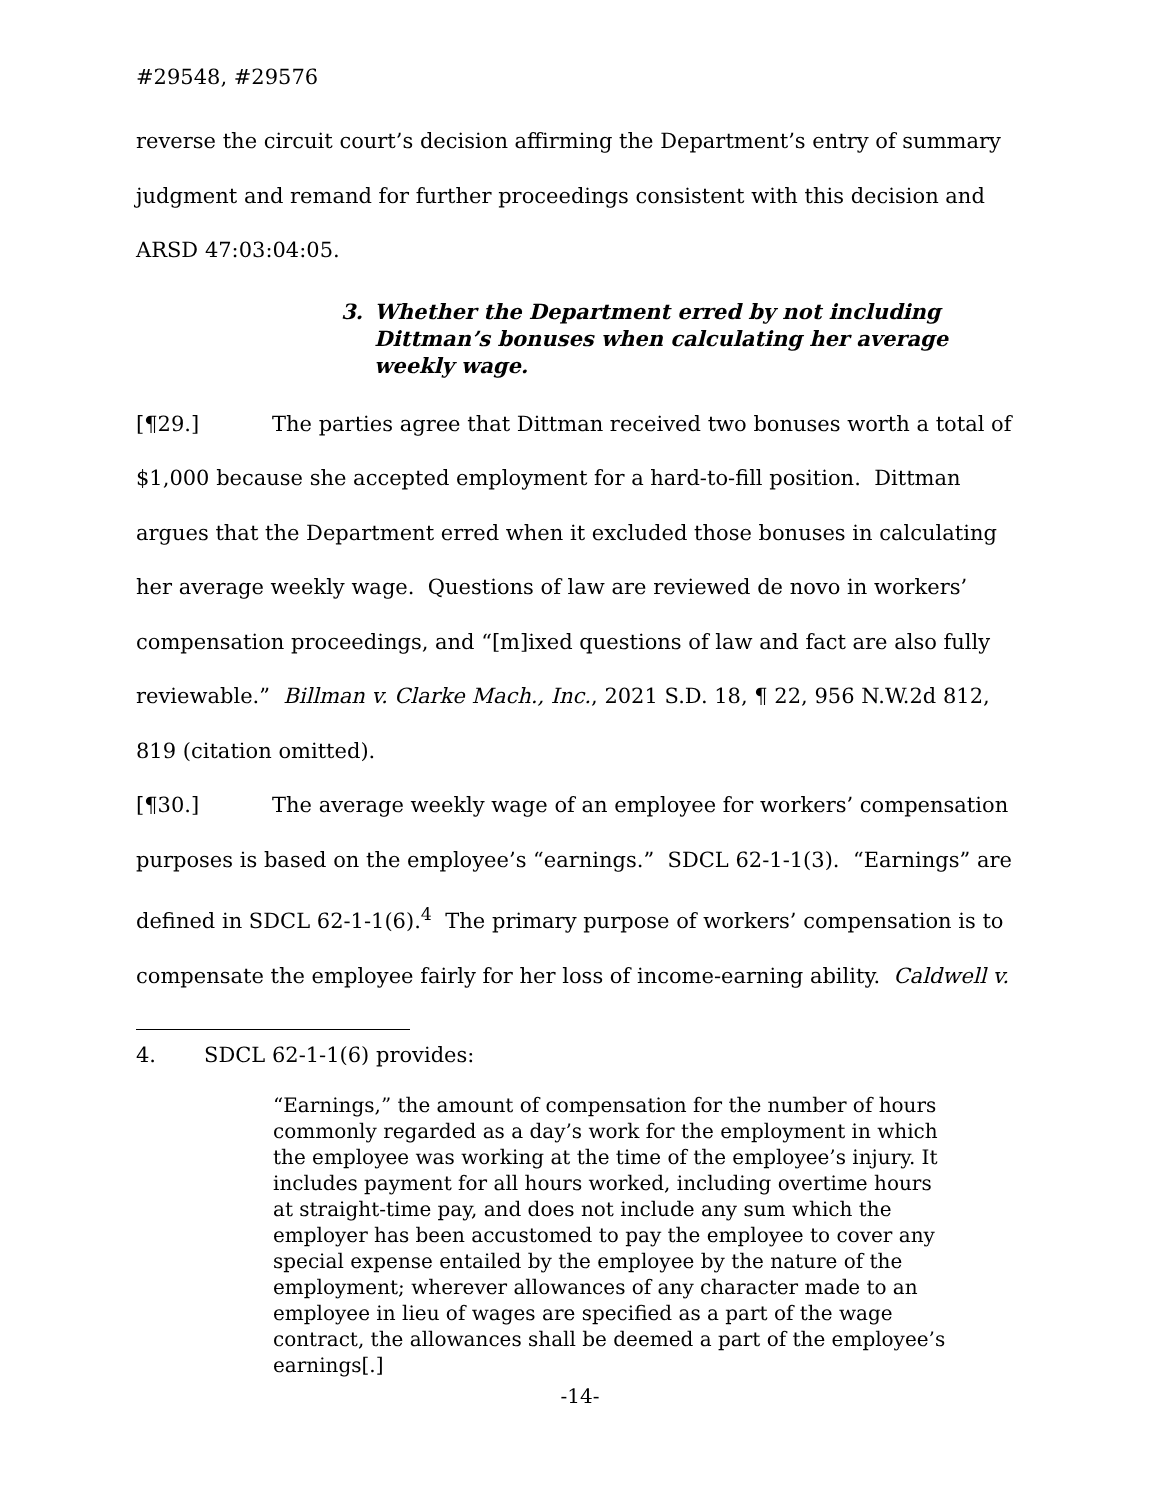#29548, #29576
reverse the circuit court’s decision affirming the Department’s entry of summary judgment and remand for further proceedings consistent with this decision and ARSD 47:03:04:05.
3. Whether the Department erred by not including Dittman’s bonuses when calculating her average weekly wage.
[¶29.] The parties agree that Dittman received two bonuses worth a total of $1,000 because she accepted employment for a hard-to-fill position. Dittman argues that the Department erred when it excluded those bonuses in calculating her average weekly wage. Questions of law are reviewed de novo in workers’ compensation proceedings, and “[m]ixed questions of law and fact are also fully reviewable.” Billman v. Clarke Mach., Inc., 2021 S.D. 18, ¶ 22, 956 N.W.2d 812, 819 (citation omitted).
[¶30.] The average weekly wage of an employee for workers’ compensation purposes is based on the employee’s “earnings.” SDCL 62-1-1(3). “Earnings” are defined in SDCL 62-1-1(6).<sup>4</sup> The primary purpose of workers’ compensation is to compensate the employee fairly for her loss of income-earning ability. Caldwell v.
4. SDCL 62-1-1(6) provides:
“Earnings,” the amount of compensation for the number of hours commonly regarded as a day’s work for the employment in which the employee was working at the time of the employee’s injury. It includes payment for all hours worked, including overtime hours at straight-time pay, and does not include any sum which the employer has been accustomed to pay the employee to cover any special expense entailed by the employee by the nature of the employment; wherever allowances of any character made to an employee in lieu of wages are specified as a part of the wage contract, the allowances shall be deemed a part of the employee’s earnings[.]
-14-